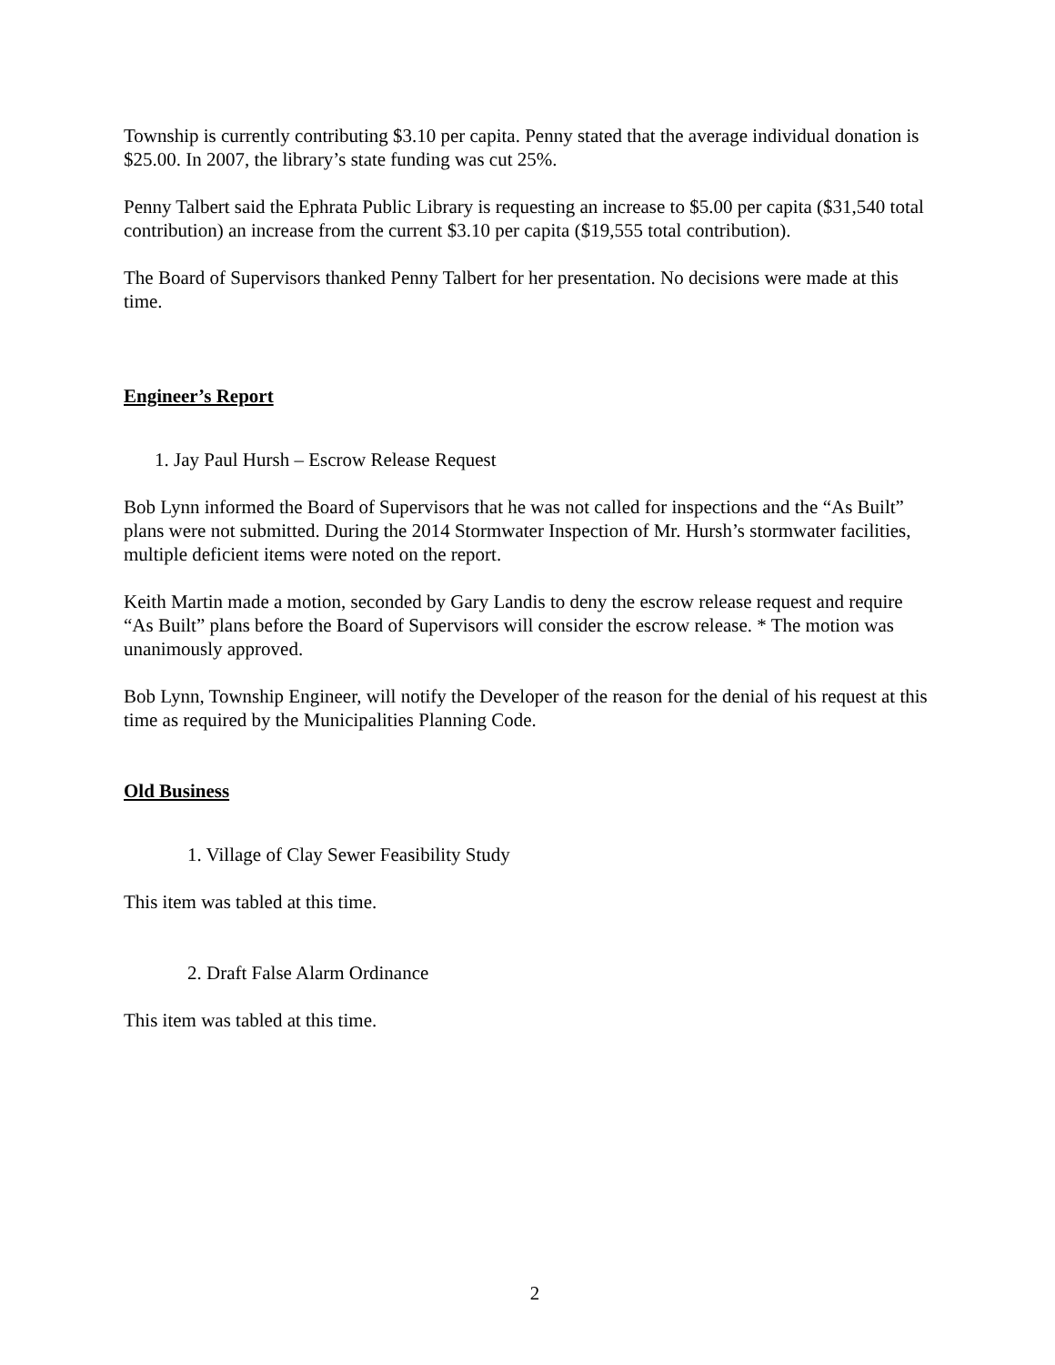Township is currently contributing $3.10 per capita. Penny stated that the average individual donation is $25.00. In 2007, the library’s state funding was cut 25%.
Penny Talbert said the Ephrata Public Library is requesting an increase to $5.00 per capita ($31,540 total contribution) an increase from the current $3.10 per capita ($19,555 total contribution).
The Board of Supervisors thanked Penny Talbert for her presentation. No decisions were made at this time.
Engineer’s Report
1. Jay Paul Hursh – Escrow Release Request
Bob Lynn informed the Board of Supervisors that he was not called for inspections and the “As Built” plans were not submitted. During the 2014 Stormwater Inspection of Mr. Hursh’s stormwater facilities, multiple deficient items were noted on the report.
Keith Martin made a motion, seconded by Gary Landis to deny the escrow release request and require “As Built” plans before the Board of Supervisors will consider the escrow release. * The motion was unanimously approved.
Bob Lynn, Township Engineer, will notify the Developer of the reason for the denial of his request at this time as required by the Municipalities Planning Code.
Old Business
1. Village of Clay Sewer Feasibility Study
This item was tabled at this time.
2. Draft False Alarm Ordinance
This item was tabled at this time.
2